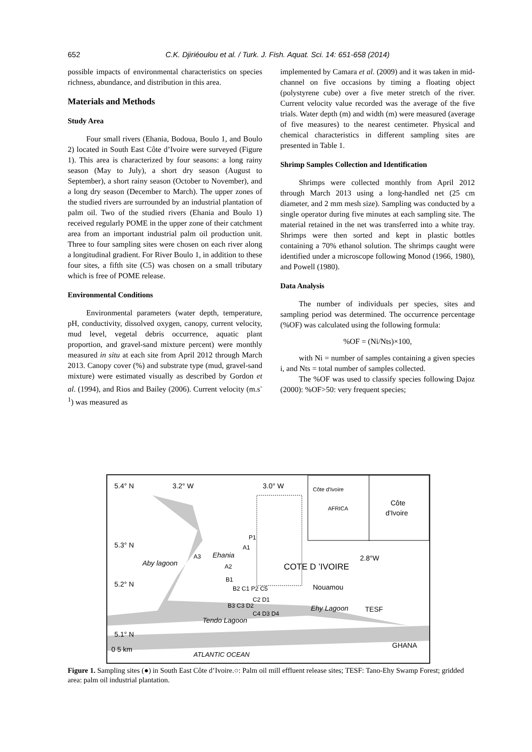652 C.K. Djiriéoulou et al. / Turk. J. Fish. Aquat. Sci. 14: 651-658 (2014)
possible impacts of environmental characteristics on species richness, abundance, and distribution in this area.
Materials and Methods
Study Area
Four small rivers (Ehania, Bodoua, Boulo 1, and Boulo 2) located in South East Côte d’Ivoire were surveyed (Figure 1). This area is characterized by four seasons: a long rainy season (May to July), a short dry season (August to September), a short rainy season (October to November), and a long dry season (December to March). The upper zones of the studied rivers are surrounded by an industrial plantation of palm oil. Two of the studied rivers (Ehania and Boulo 1) received regularly POME in the upper zone of their catchment area from an important industrial palm oil production unit. Three to four sampling sites were chosen on each river along a longitudinal gradient. For River Boulo 1, in addition to these four sites, a fifth site (C5) was chosen on a small tributary which is free of POME release.
Environmental Conditions
Environmental parameters (water depth, temperature, pH, conductivity, dissolved oxygen, canopy, current velocity, mud level, vegetal debris occurrence, aquatic plant proportion, and gravel-sand mixture percent) were monthly measured in situ at each site from April 2012 through March 2013. Canopy cover (%) and substrate type (mud, gravel-sand mixture) were estimated visually as described by Gordon et al. (1994), and Rios and Bailey (2006). Current velocity (m.s<sup>-1</sup>) was measured as
implemented by Camara et al. (2009) and it was taken in mid-channel on five occasions by timing a floating object (polystyrene cube) over a five meter stretch of the river. Current velocity value recorded was the average of the five trials. Water depth (m) and width (m) were measured (average of five measures) to the nearest centimeter. Physical and chemical characteristics in different sampling sites are presented in Table 1.
Shrimp Samples Collection and Identification
Shrimps were collected monthly from April 2012 through March 2013 using a long-handled net (25 cm diameter, and 2 mm mesh size). Sampling was conducted by a single operator during five minutes at each sampling site. The material retained in the net was transferred into a white tray. Shrimps were then sorted and kept in plastic bottles containing a 70% ethanol solution. The shrimps caught were identified under a microscope following Monod (1966, 1980), and Powell (1980).
Data Analysis
The number of individuals per species, sites and sampling period was determined. The occurrence percentage (%OF) was calculated using the following formula:
%OF = (Ni/Nts)×100,
with Ni = number of samples containing a given species i, and Nts = total number of samples collected.
The %OF was used to classify species following Dajoz (2000): %OF>50: very frequent species;
5.4° N
3.2° W
3.0° W
Côte d'Ivoire
AFRICA
Côte
d'Ivoire
5.3° N
2.8°W
P1
A1
A3
Ehania
Aby lagoon
A2
COTE D ’IVOIRE
5.2° N
B1
B2 C1 P2 C5
Nouamou
C2 D1
B3 C3 D2
Ehy Lagoon
TESF
C4 D3 D4
Tendo Lagoon
5.1° N
0 5 km
ATLANTIC OCEAN
GHANA
Figure 1. Sampling sites (●) in South East Côte d’Ivoire.○: Palm oil mill effluent release sites; TESF: Tano-Ehy Swamp Forest; gridded area: palm oil industrial plantation.